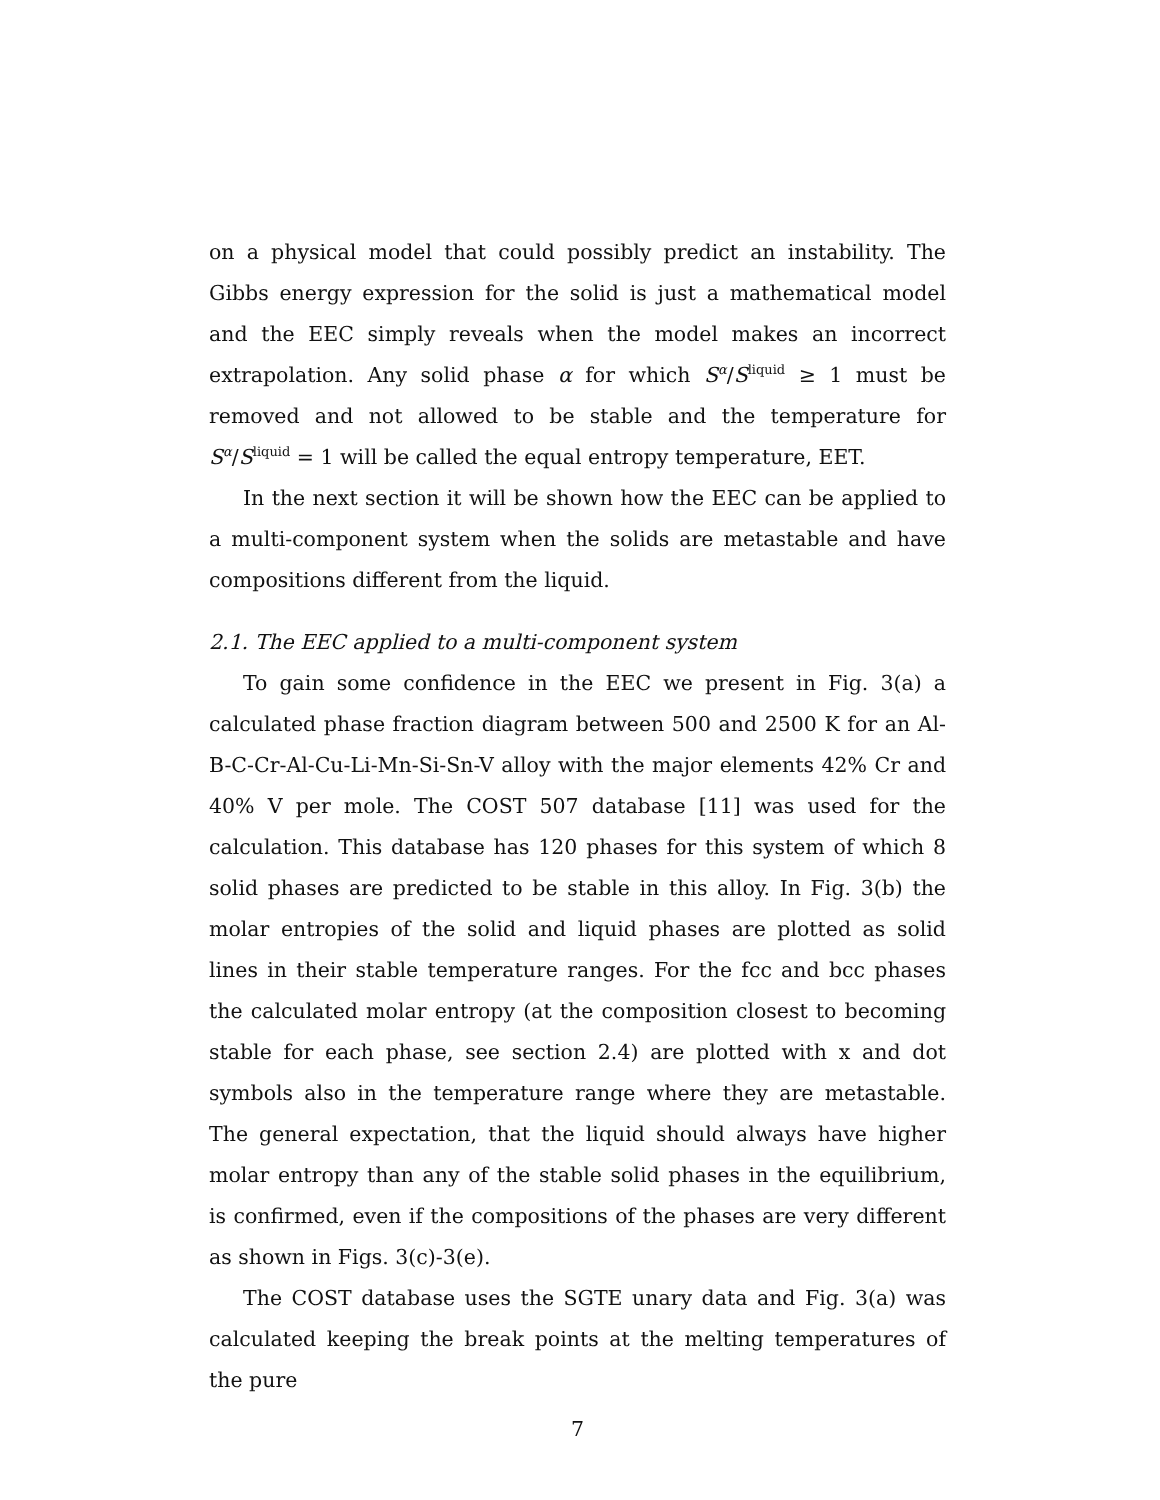on a physical model that could possibly predict an instability. The Gibbs energy expression for the solid is just a mathematical model and the EEC simply reveals when the model makes an incorrect extrapolation. Any solid phase α for which S<sup>α</sup>/S<sup>liquid</sup> ≥ 1 must be removed and not allowed to be stable and the temperature for S<sup>α</sup>/S<sup>liquid</sup> = 1 will be called the equal entropy temperature, EET.
In the next section it will be shown how the EEC can be applied to a multi-component system when the solids are metastable and have compositions different from the liquid.
2.1. The EEC applied to a multi-component system
To gain some confidence in the EEC we present in Fig. 3(a) a calculated phase fraction diagram between 500 and 2500 K for an Al-B-C-Cr-Al-Cu-Li-Mn-Si-Sn-V alloy with the major elements 42% Cr and 40% V per mole. The COST 507 database [11] was used for the calculation. This database has 120 phases for this system of which 8 solid phases are predicted to be stable in this alloy. In Fig. 3(b) the molar entropies of the solid and liquid phases are plotted as solid lines in their stable temperature ranges. For the fcc and bcc phases the calculated molar entropy (at the composition closest to becoming stable for each phase, see section 2.4) are plotted with x and dot symbols also in the temperature range where they are metastable. The general expectation, that the liquid should always have higher molar entropy than any of the stable solid phases in the equilibrium, is confirmed, even if the compositions of the phases are very different as shown in Figs. 3(c)-3(e).
The COST database uses the SGTE unary data and Fig. 3(a) was calculated keeping the break points at the melting temperatures of the pure
7